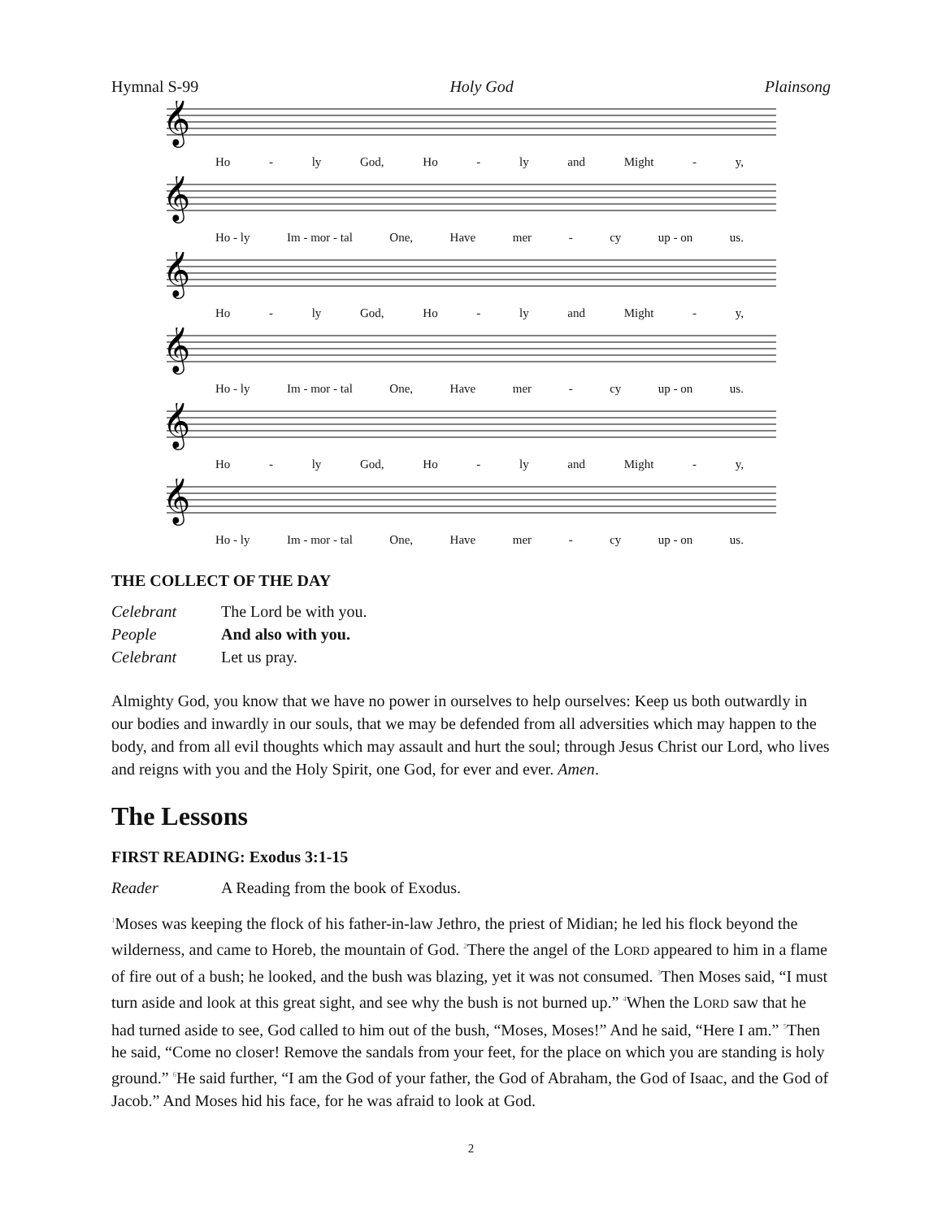Hymnal S-99 Holy God Plainsong
𝄞
Ho - ly God, Ho - ly and Might - y,
𝄞
Ho - ly Im - mor - tal One, Have mer - cy up - on us.
𝄞
Ho - ly God, Ho - ly and Might - y,
𝄞
Ho - ly Im - mor - tal One, Have mer - cy up - on us.
𝄞
Ho - ly God, Ho - ly and Might - y,
𝄞
Ho - ly Im - mor - tal One, Have mer - cy up - on us.
THE COLLECT OF THE DAY
Celebrant The Lord be with you.
People And also with you.
Celebrant Let us pray.
Almighty God, you know that we have no power in ourselves to help ourselves: Keep us both outwardly in our bodies and inwardly in our souls, that we may be defended from all adversities which may happen to the body, and from all evil thoughts which may assault and hurt the soul; through Jesus Christ our Lord, who lives and reigns with you and the Holy Spirit, one God, for ever and ever. Amen.
The Lessons
FIRST READING: Exodus 3:1-15
Reader A Reading from the book of Exodus.
<sup>1</sup> Moses was keeping the flock of his father-in-law Jethro, the priest of Midian; he led his flock beyond the wilderness, and came to Horeb, the mountain of God. <sup>2</sup>There the angel of the LORD appeared to him in a flame of fire out of a bush; he looked, and the bush was blazing, yet it was not consumed. <sup>3</sup>Then Moses said, “I must turn aside and look at this great sight, and see why the bush is not burned up.” <sup>4</sup>When the LORD saw that he had turned aside to see, God called to him out of the bush, “Moses, Moses!” And he said, “Here I am.” <sup>5</sup>Then he said, “Come no closer! Remove the sandals from your feet, for the place on which you are standing is holy ground.” <sup>6</sup>He said further, “I am the God of your father, the God of Abraham, the God of Isaac, and the God of Jacob.” And Moses hid his face, for he was afraid to look at God.
2